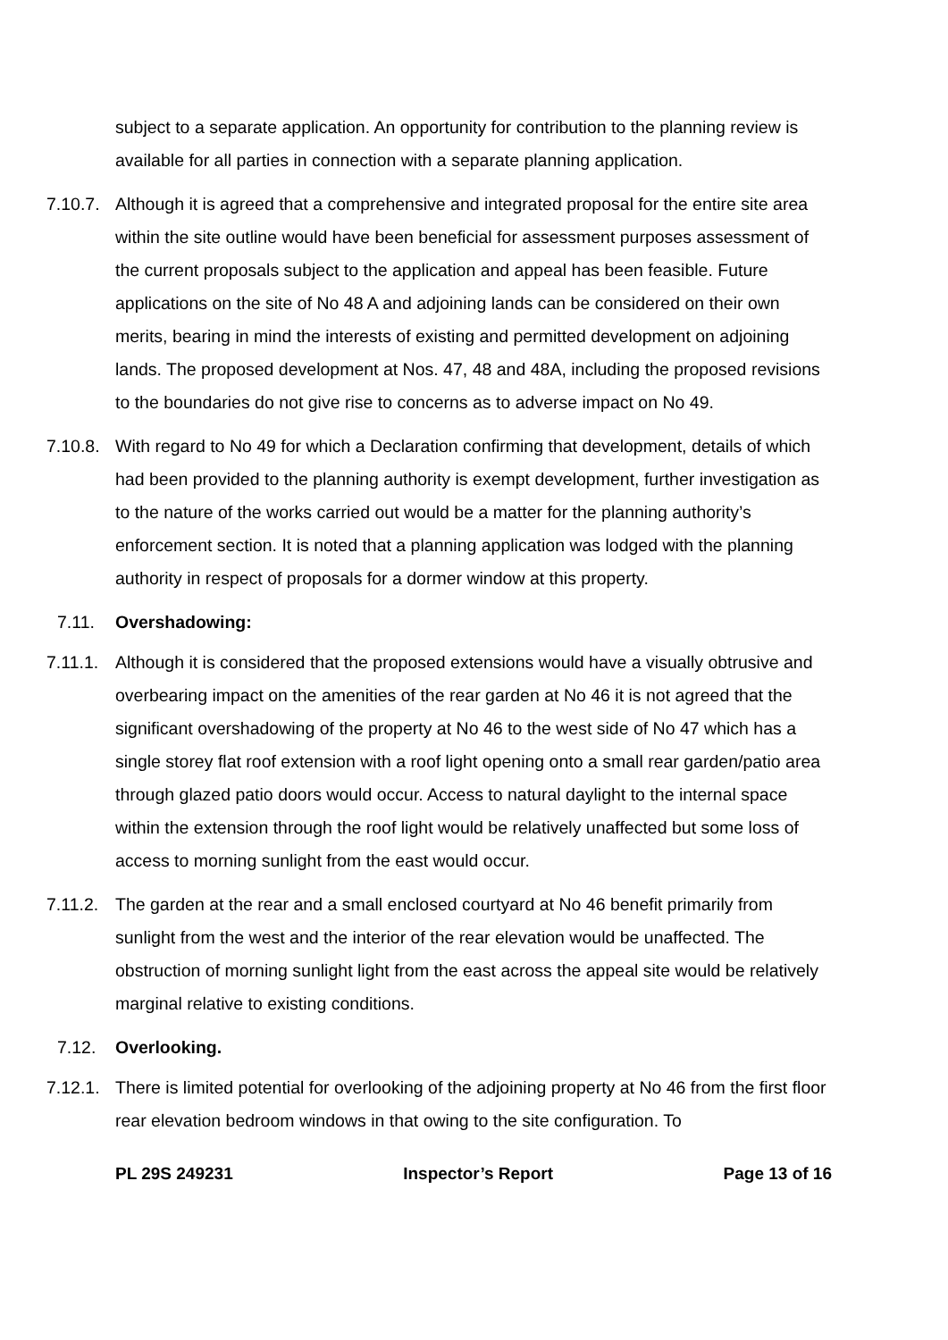subject to a separate application. An opportunity for contribution to the planning review is available for all parties in connection with a separate planning application.
7.10.7. Although it is agreed that a comprehensive and integrated proposal for the entire site area within the site outline would have been beneficial for assessment purposes assessment of the current proposals subject to the application and appeal has been feasible. Future applications on the site of No 48 A and adjoining lands can be considered on their own merits, bearing in mind the interests of existing and permitted development on adjoining lands. The proposed development at Nos. 47, 48 and 48A, including the proposed revisions to the boundaries do not give rise to concerns as to adverse impact on No 49.
7.10.8. With regard to No 49 for which a Declaration confirming that development, details of which had been provided to the planning authority is exempt development, further investigation as to the nature of the works carried out would be a matter for the planning authority’s enforcement section. It is noted that a planning application was lodged with the planning authority in respect of proposals for a dormer window at this property.
7.11. Overshadowing:
7.11.1. Although it is considered that the proposed extensions would have a visually obtrusive and overbearing impact on the amenities of the rear garden at No 46 it is not agreed that the significant overshadowing of the property at No 46 to the west side of No 47 which has a single storey flat roof extension with a roof light opening onto a small rear garden/patio area through glazed patio doors would occur. Access to natural daylight to the internal space within the extension through the roof light would be relatively unaffected but some loss of access to morning sunlight from the east would occur.
7.11.2. The garden at the rear and a small enclosed courtyard at No 46 benefit primarily from sunlight from the west and the interior of the rear elevation would be unaffected. The obstruction of morning sunlight light from the east across the appeal site would be relatively marginal relative to existing conditions.
7.12. Overlooking.
7.12.1. There is limited potential for overlooking of the adjoining property at No 46 from the first floor rear elevation bedroom windows in that owing to the site configuration. To
PL 29S 249231 Inspector’s Report Page 13 of 16